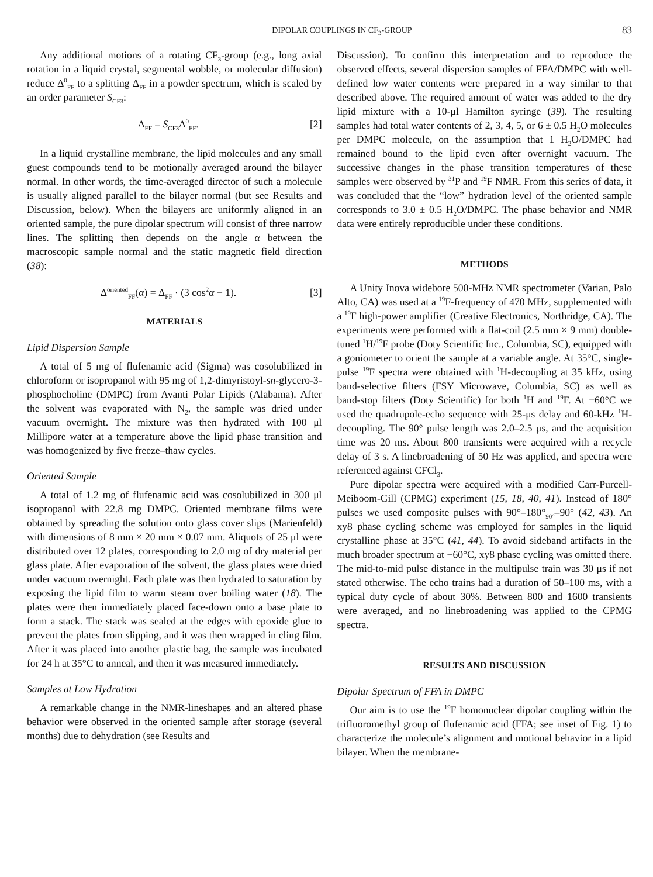DIPOLAR COUPLINGS IN CF<sub>3</sub>-GROUP 83
Any additional motions of a rotating CF<sub>3</sub>-group (e.g., long axial rotation in a liquid crystal, segmental wobble, or molecular diffusion) reduce Δ<sup>0</sup><sub>FF</sub> to a splitting Δ<sub>FF</sub> in a powder spectrum, which is scaled by an order parameter S<sub>CF3</sub>:
Δ<sub>FF</sub> = S<sub>CF3</sub>Δ<sup>0</sup><sub>FF</sub>. [2]
In a liquid crystalline membrane, the lipid molecules and any small guest compounds tend to be motionally averaged around the bilayer normal. In other words, the time-averaged director of such a molecule is usually aligned parallel to the bilayer normal (but see Results and Discussion, below). When the bilayers are uniformly aligned in an oriented sample, the pure dipolar spectrum will consist of three narrow lines. The splitting then depends on the angle α between the macroscopic sample normal and the static magnetic field direction (38):
Δ<sup>oriented</sup><sub>FF</sub>(α) = Δ<sub>FF</sub> · (3 cos<sup>2</sup>α − 1). [3]
MATERIALS
Lipid Dispersion Sample
A total of 5 mg of flufenamic acid (Sigma) was cosolubilized in chloroform or isopropanol with 95 mg of 1,2-dimyristoyl-sn-glycero-3-phosphocholine (DMPC) from Avanti Polar Lipids (Alabama). After the solvent was evaporated with N<sub>2</sub>, the sample was dried under vacuum overnight. The mixture was then hydrated with 100 μl Millipore water at a temperature above the lipid phase transition and was homogenized by five freeze–thaw cycles.
Oriented Sample
A total of 1.2 mg of flufenamic acid was cosolubilized in 300 μl isopropanol with 22.8 mg DMPC. Oriented membrane films were obtained by spreading the solution onto glass cover slips (Marienfeld) with dimensions of 8 mm × 20 mm × 0.07 mm. Aliquots of 25 μl were distributed over 12 plates, corresponding to 2.0 mg of dry material per glass plate. After evaporation of the solvent, the glass plates were dried under vacuum overnight. Each plate was then hydrated to saturation by exposing the lipid film to warm steam over boiling water (18). The plates were then immediately placed face-down onto a base plate to form a stack. The stack was sealed at the edges with epoxide glue to prevent the plates from slipping, and it was then wrapped in cling film. After it was placed into another plastic bag, the sample was incubated for 24 h at 35°C to anneal, and then it was measured immediately.
Samples at Low Hydration
A remarkable change in the NMR-lineshapes and an altered phase behavior were observed in the oriented sample after storage (several months) due to dehydration (see Results and
Discussion). To confirm this interpretation and to reproduce the observed effects, several dispersion samples of FFA/DMPC with well-defined low water contents were prepared in a way similar to that described above. The required amount of water was added to the dry lipid mixture with a 10-μl Hamilton syringe (39). The resulting samples had total water contents of 2, 3, 4, 5, or 6 ± 0.5 H<sub>2</sub>O molecules per DMPC molecule, on the assumption that 1 H<sub>2</sub>O/DMPC had remained bound to the lipid even after overnight vacuum. The successive changes in the phase transition temperatures of these samples were observed by <sup>31</sup>P and <sup>19</sup>F NMR. From this series of data, it was concluded that the “low” hydration level of the oriented sample corresponds to 3.0 ± 0.5 H<sub>2</sub>O/DMPC. The phase behavior and NMR data were entirely reproducible under these conditions.
METHODS
A Unity Inova widebore 500-MHz NMR spectrometer (Varian, Palo Alto, CA) was used at a <sup>19</sup>F-frequency of 470 MHz, supplemented with a <sup>19</sup>F high-power amplifier (Creative Electronics, Northridge, CA). The experiments were performed with a flat-coil (2.5 mm × 9 mm) double-tuned <sup>1</sup>H/<sup>19</sup>F probe (Doty Scientific Inc., Columbia, SC), equipped with a goniometer to orient the sample at a variable angle. At 35°C, single-pulse <sup>19</sup>F spectra were obtained with <sup>1</sup>H-decoupling at 35 kHz, using band-selective filters (FSY Microwave, Columbia, SC) as well as band-stop filters (Doty Scientific) for both <sup>1</sup>H and <sup>19</sup>F. At −60°C we used the quadrupole-echo sequence with 25-μs delay and 60-kHz <sup>1</sup>H-decoupling. The 90° pulse length was 2.0–2.5 μs, and the acquisition time was 20 ms. About 800 transients were acquired with a recycle delay of 3 s. A linebroadening of 50 Hz was applied, and spectra were referenced against CFCl<sub>3</sub>.
Pure dipolar spectra were acquired with a modified Carr-Purcell-Meiboom-Gill (CPMG) experiment (15, 18, 40, 41). Instead of 180° pulses we used composite pulses with 90°–180°<sub>90°</sub>–90° (42, 43). An xy8 phase cycling scheme was employed for samples in the liquid crystalline phase at 35°C (41, 44). To avoid sideband artifacts in the much broader spectrum at −60°C, xy8 phase cycling was omitted there. The mid-to-mid pulse distance in the multipulse train was 30 μs if not stated otherwise. The echo trains had a duration of 50–100 ms, with a typical duty cycle of about 30%. Between 800 and 1600 transients were averaged, and no linebroadening was applied to the CPMG spectra.
RESULTS AND DISCUSSION
Dipolar Spectrum of FFA in DMPC
Our aim is to use the <sup>19</sup>F homonuclear dipolar coupling within the trifluoromethyl group of flufenamic acid (FFA; see inset of Fig. 1) to characterize the molecule’s alignment and motional behavior in a lipid bilayer. When the membrane-